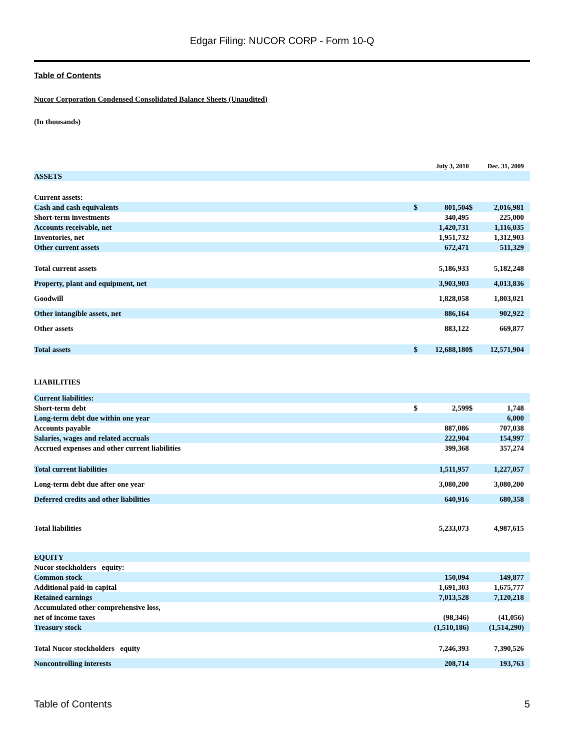Edgar Filing: NUCOR CORP - Form 10-Q
Table of Contents
Nucor Corporation Condensed Consolidated Balance Sheets (Unaudited)
(In thousands)
| | July 3, 2010 | | | Dec. 31, 2009 | | |
| --- | --- | --- | --- | --- | --- | --- |
| ASSETS | | | | | | |
| Current assets: | | | | | | |
| Cash and cash equivalents | $ | 801,504 | | $ | 2,016,981 | |
| Short-term investments | | 340,495 | | | 225,000 | |
| Accounts receivable, net | | 1,420,731 | | | 1,116,035 | |
| Inventories, net | | 1,951,732 | | | 1,312,903 | |
| Other current assets | | 672,471 | | | 511,329 | |
| Total current assets | | 5,186,933 | | | 5,182,248 | |
| Property, plant and equipment, net | | 3,903,903 | | | 4,013,836 | |
| Goodwill | | 1,828,058 | | | 1,803,021 | |
| Other intangible assets, net | | 886,164 | | | 902,922 | |
| Other assets | | 883,122 | | | 669,877 | |
| Total assets | $ | 12,688,180 | | $ | 12,571,904 | |
| LIABILITIES | | | | | | |
| Current liabilities: | | | | | | |
| Short-term debt | $ | 2,599 | | $ | 1,748 | |
| Long-term debt due within one year | | | | | 6,000 | |
| Accounts payable | | 887,086 | | | 707,038 | |
| Salaries, wages and related accruals | | 222,904 | | | 154,997 | |
| Accrued expenses and other current liabilities | | 399,368 | | | 357,274 | |
| Total current liabilities | | 1,511,957 | | | 1,227,057 | |
| Long-term debt due after one year | | 3,080,200 | | | 3,080,200 | |
| Deferred credits and other liabilities | | 640,916 | | | 680,358 | |
| Total liabilities | | 5,233,073 | | | 4,987,615 | |
| EQUITY | | | | | | |
| Nucor stockholders equity: | | | | | | |
| Common stock | | 150,094 | | | 149,877 | |
| Additional paid-in capital | | 1,691,303 | | | 1,675,777 | |
| Retained earnings | | 7,013,528 | | | 7,120,218 | |
| Accumulated other comprehensive loss, net of income taxes | | (98,346) | | | (41,056) | |
| Treasury stock | | (1,510,186) | | | (1,514,290) | |
| Total Nucor stockholders equity | | 7,246,393 | | | 7,390,526 | |
| Noncontrolling interests | | 208,714 | | | 193,763 | |
Table of Contents 5